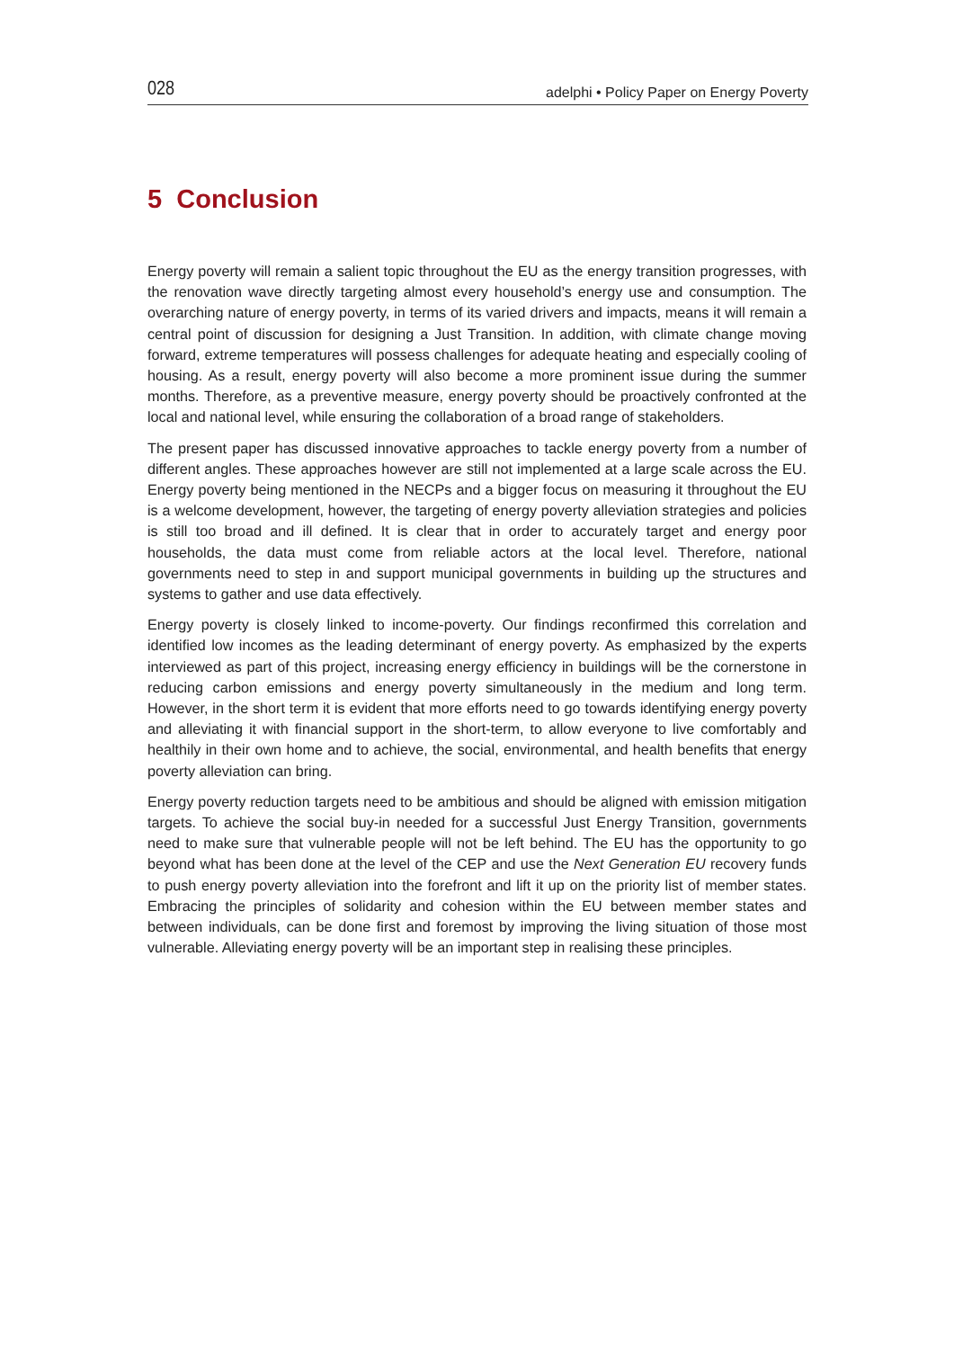028 adelphi • Policy Paper on Energy Poverty
5 Conclusion
Energy poverty will remain a salient topic throughout the EU as the energy transition progresses, with the renovation wave directly targeting almost every household’s energy use and consumption. The overarching nature of energy poverty, in terms of its varied drivers and impacts, means it will remain a central point of discussion for designing a Just Transition. In addition, with climate change moving forward, extreme temperatures will possess challenges for adequate heating and especially cooling of housing. As a result, energy poverty will also become a more prominent issue during the summer months. Therefore, as a preventive measure, energy poverty should be proactively confronted at the local and national level, while ensuring the collaboration of a broad range of stakeholders.
The present paper has discussed innovative approaches to tackle energy poverty from a number of different angles. These approaches however are still not implemented at a large scale across the EU. Energy poverty being mentioned in the NECPs and a bigger focus on measuring it throughout the EU is a welcome development, however, the targeting of energy poverty alleviation strategies and policies is still too broad and ill defined. It is clear that in order to accurately target and energy poor households, the data must come from reliable actors at the local level. Therefore, national governments need to step in and support municipal governments in building up the structures and systems to gather and use data effectively.
Energy poverty is closely linked to income-poverty. Our findings reconfirmed this correlation and identified low incomes as the leading determinant of energy poverty. As emphasized by the experts interviewed as part of this project, increasing energy efficiency in buildings will be the cornerstone in reducing carbon emissions and energy poverty simultaneously in the medium and long term. However, in the short term it is evident that more efforts need to go towards identifying energy poverty and alleviating it with financial support in the short-term, to allow everyone to live comfortably and healthily in their own home and to achieve, the social, environmental, and health benefits that energy poverty alleviation can bring.
Energy poverty reduction targets need to be ambitious and should be aligned with emission mitigation targets. To achieve the social buy-in needed for a successful Just Energy Transition, governments need to make sure that vulnerable people will not be left behind. The EU has the opportunity to go beyond what has been done at the level of the CEP and use the Next Generation EU recovery funds to push energy poverty alleviation into the forefront and lift it up on the priority list of member states. Embracing the principles of solidarity and cohesion within the EU between member states and between individuals, can be done first and foremost by improving the living situation of those most vulnerable. Alleviating energy poverty will be an important step in realising these principles.